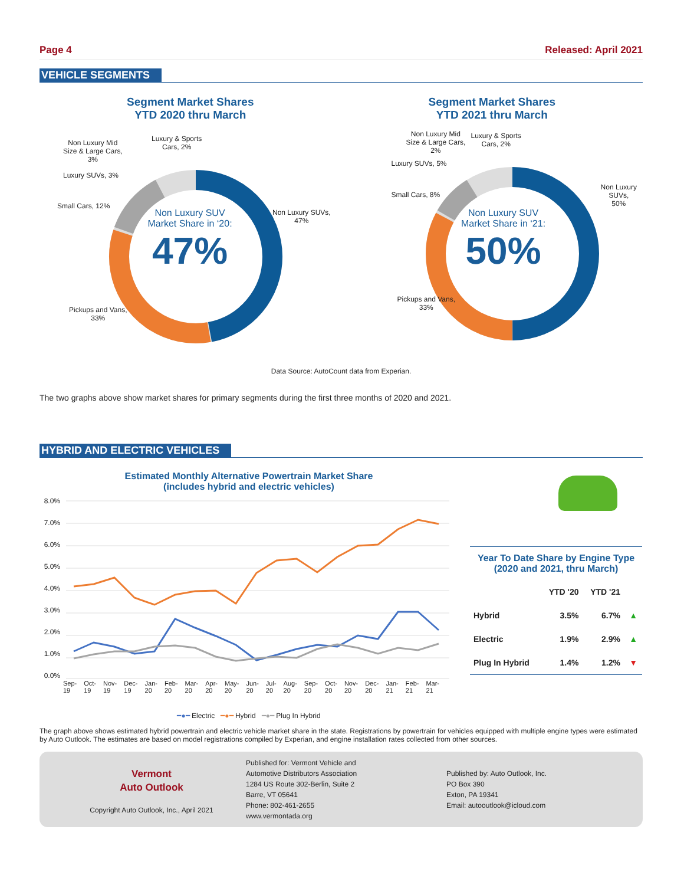Page 4 Released: April 2021
VEHICLE SEGMENTS
Segment Market Shares
YTD 2020 thru March
Luxury & Sports
Cars, 2%
Non Luxury Mid
Size & Large Cars,
3%
Luxury SUVs, 3%
Small Cars, 12%
Non Luxury SUVs,
47%
Pickups and Vans,
33%
Non Luxury SUV
Market Share in ‘20:
47%
Segment Market Shares
YTD 2021 thru March
Luxury & Sports
Cars, 2%
Non Luxury Mid
Size & Large Cars,
2%
Luxury SUVs, 5%
Small Cars, 8%
Non Luxury SUVs,
50%
Pickups and Vans,
33%
Non Luxury SUV
Market Share in ‘21:
50%
Data Source: AutoCount data from Experian.
The two graphs above show market shares for primary segments during the first three months of 2020 and 2021.
HYBRID AND ELECTRIC VEHICLES
Estimated Monthly Alternative Powertrain Market Share
(includes hybrid and electric vehicles)
8.0%
7.0%
6.0%
5.0%
4.0%
3.0%
2.0%
1.0%
0.0%
Sep-19 Oct-19 Nov-19 Dec-19 Jan-20 Feb-20 Mar-20 Apr-20 May-20 Jun-20 Jul-20 Aug-20 Sep-20 Oct-20 Nov-20 Dec-20 Jan-21 Feb-21 Mar-21
━●━ Electric ━●━ Hybrid ━●━ Plug In Hybrid
Year To Date Share by Engine Type
(2020 and 2021, thru March)
| | YTD '20 | YTD '21 | |
| --- | --- | --- | --- |
| Hybrid | 3.5% | 6.7% | ▲ |
| Electric | 1.9% | 2.9% | ▲ |
| Plug In Hybrid | 1.4% | 1.2% | ▼ |
The graph above shows estimated hybrid powertrain and electric vehicle market share in the state. Registrations by powertrain for vehicles equipped with multiple engine types were estimated by Auto Outlook. The estimates are based on model registrations compiled by Experian, and engine installation rates collected from other sources.
Vermont
Auto Outlook
Copyright Auto Outlook, Inc., April 2021
Published for: Vermont Vehicle and
Automotive Distributors Association
1284 US Route 302-Berlin, Suite 2
Barre, VT 05641
Phone: 802-461-2655
www.vermontada.org
Published by: Auto Outlook, Inc.
PO Box 390
Exton, PA 19341
Email: autooutlook@icloud.com